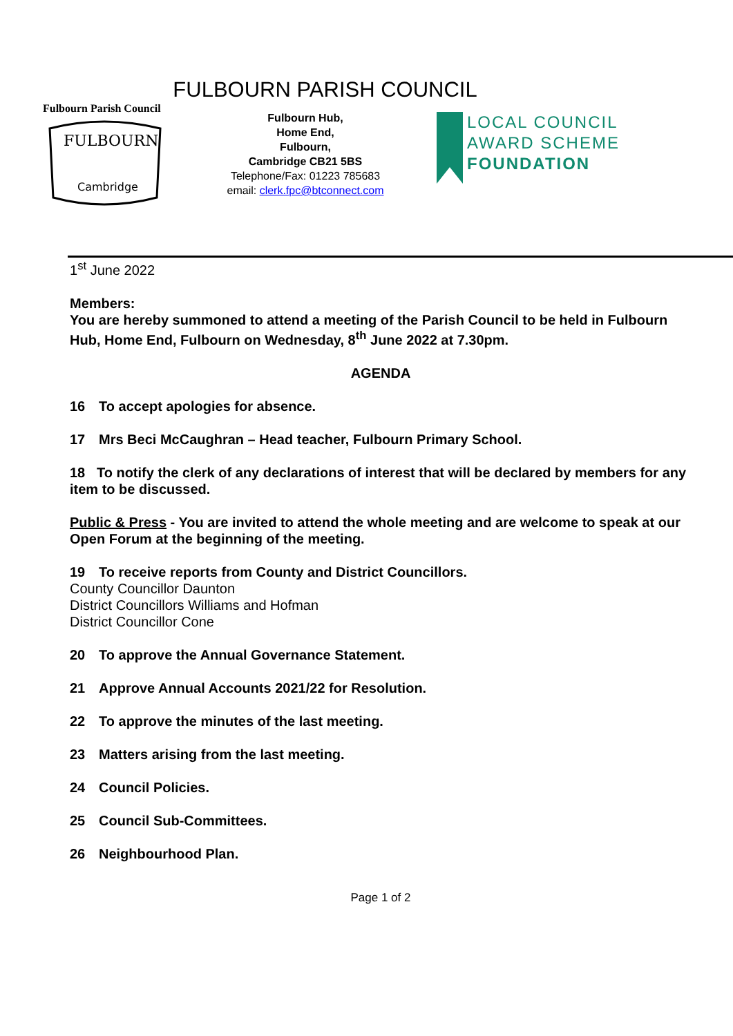FULBOURN PARISH COUNCIL
Fulbourn Parish Council
Cambridge
FULBOURN
Fulbourn Hub,
Home End,
Fulbourn,
Cambridge CB21 5BS
Telephone/Fax: 01223 785683
email: clerk.fpc@btconnect.com
LOCAL COUNCIL
AWARD SCHEME
FOUNDATION
1<sup>st</sup> June 2022
Members:
You are hereby summoned to attend a meeting of the Parish Council to be held in Fulbourn Hub, Home End, Fulbourn on Wednesday, 8<sup>th</sup> June 2022 at 7.30pm.
AGENDA
16 To accept apologies for absence.
17 Mrs Beci McCaughran – Head teacher, Fulbourn Primary School.
18 To notify the clerk of any declarations of interest that will be declared by members for any item to be discussed.
Public & Press - You are invited to attend the whole meeting and are welcome to speak at our Open Forum at the beginning of the meeting.
19 To receive reports from County and District Councillors.
County Councillor Daunton
District Councillors Williams and Hofman
District Councillor Cone
20 To approve the Annual Governance Statement.
21 Approve Annual Accounts 2021/22 for Resolution.
22 To approve the minutes of the last meeting.
23 Matters arising from the last meeting.
24 Council Policies.
25 Council Sub-Committees.
26 Neighbourhood Plan.
Page 1 of 2